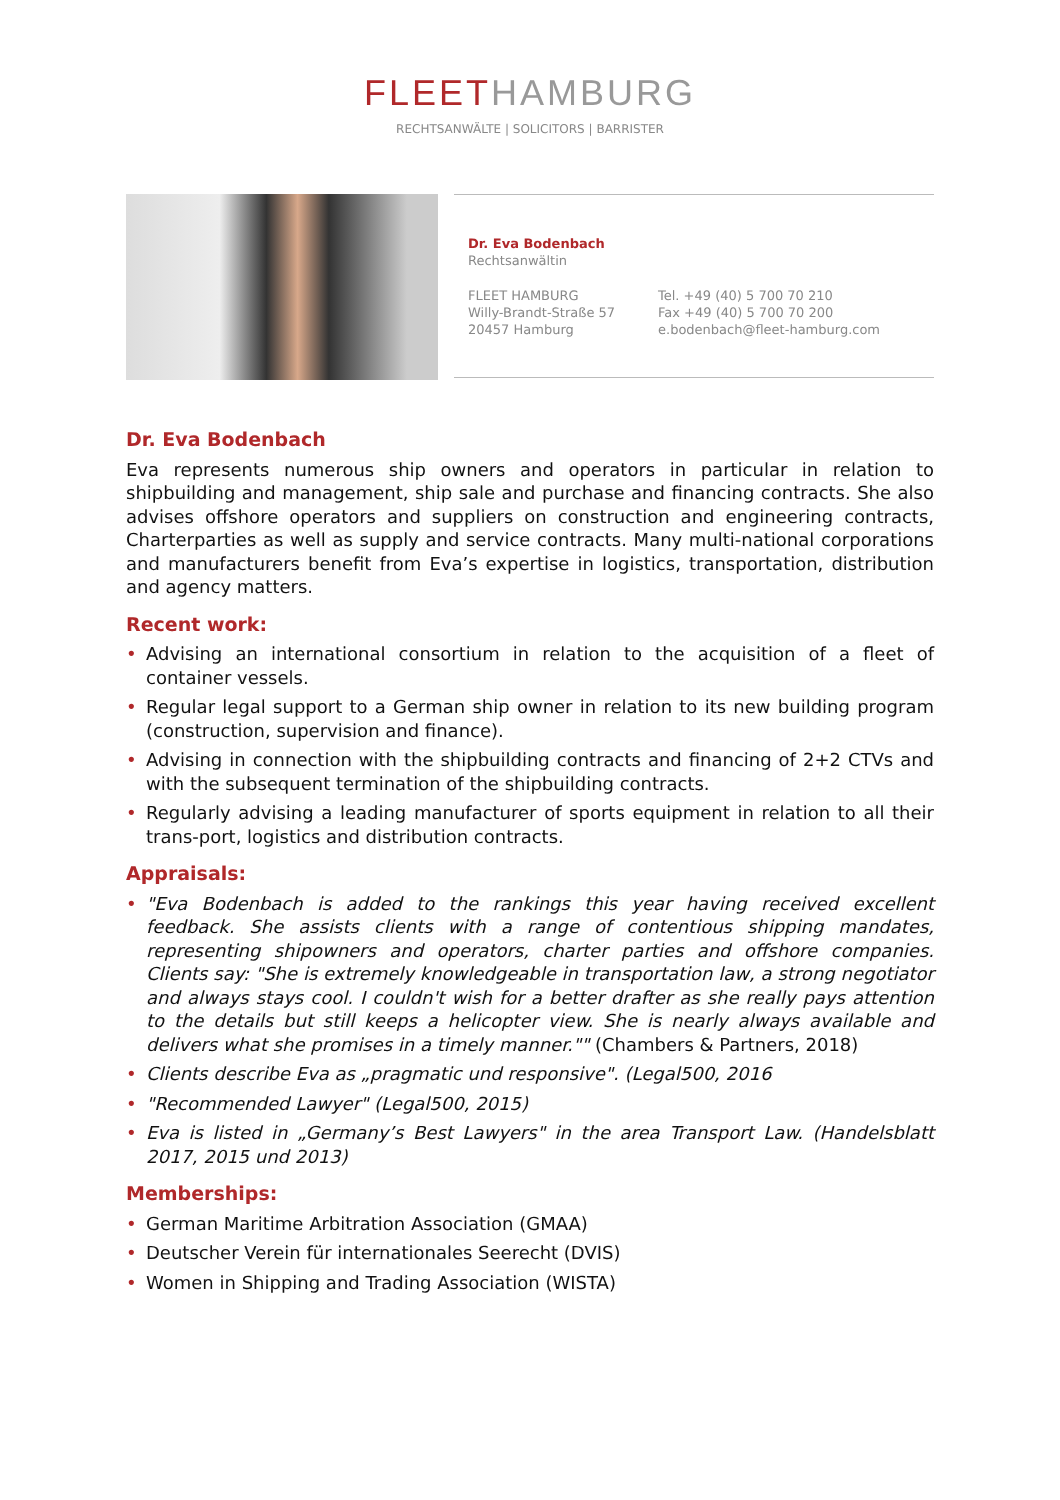FLEET HAMBURG
RECHTSANWÄLTE | SOLICITORS | BARRISTER
Dr. Eva Bodenbach
Rechtsanwältin
FLEET HAMBURG
Willy-Brandt-Straße 57
20457 Hamburg
Tel. +49 (40) 5 700 70 210
Fax +49 (40) 5 700 70 200
e.bodenbach@fleet-hamburg.com
Dr. Eva Bodenbach
Eva represents numerous ship owners and operators in particular in relation to shipbuilding and management, ship sale and purchase and financing contracts. She also advises offshore operators and suppliers on construction and engineering contracts, Charterparties as well as supply and service contracts. Many multi-national corporations and manufacturers benefit from Eva’s expertise in logistics, transportation, distribution and agency matters.
Recent work:
• Advising an international consortium in relation to the acquisition of a fleet of container vessels.
• Regular legal support to a German ship owner in relation to its new building program (construction, supervision and finance).
• Advising in connection with the shipbuilding contracts and financing of 2+2 CTVs and with the subsequent termination of the shipbuilding contracts.
• Regularly advising a leading manufacturer of sports equipment in relation to all their trans-port, logistics and distribution contracts.
Appraisals:
• "Eva Bodenbach is added to the rankings this year having received excellent feedback. She assists clients with a range of contentious shipping mandates, representing shipowners and operators, charter parties and offshore companies. Clients say: "She is extremely knowledgeable in transportation law, a strong negotiator and always stays cool. I couldn't wish for a better drafter as she really pays attention to the details but still keeps a helicopter view. She is nearly always available and delivers what she promises in a timely manner."" (Chambers & Partners, 2018)
• Clients describe Eva as „pragmatic und responsive". (Legal500, 2016
• "Recommended Lawyer" (Legal500, 2015)
• Eva is listed in „Germany’s Best Lawyers" in the area Transport Law. (Handelsblatt 2017, 2015 und 2013)
Memberships:
• German Maritime Arbitration Association (GMAA)
• Deutscher Verein für internationales Seerecht (DVIS)
• Women in Shipping and Trading Association (WISTA)